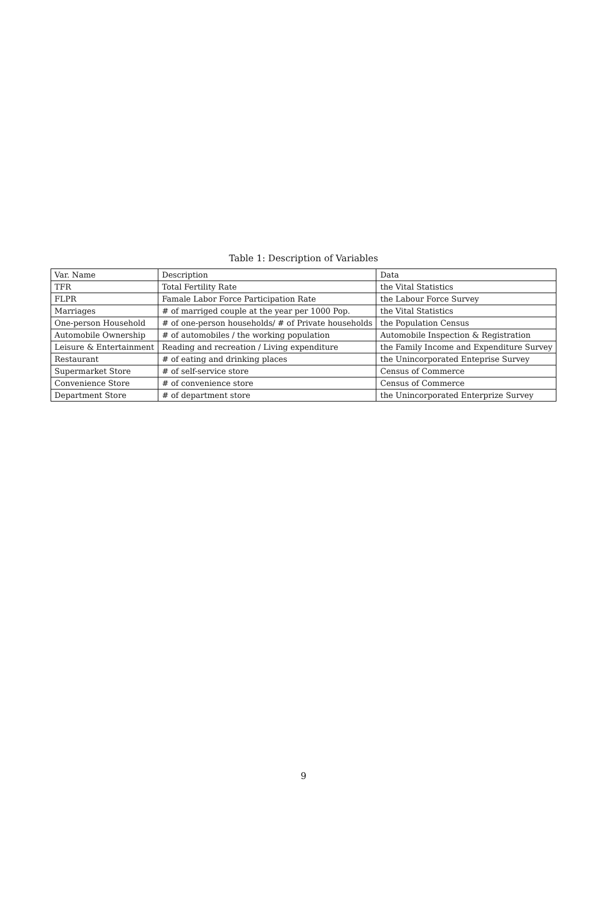Table 1: Description of Variables
| Var. Name | Description | Data |
| --- | --- | --- |
| TFR | Total Fertility Rate | the Vital Statistics |
| FLPR | Famale Labor Force Participation Rate | the Labour Force Survey |
| Marriages | # of marriged couple at the year per 1000 Pop. | the Vital Statistics |
| One-person Household | # of one-person households/ # of Private households | the Population Census |
| Automobile Ownership | # of automobiles / the working population | Automobile Inspection & Registration |
| Leisure & Entertainment | Reading and recreation / Living expenditure | the Family Income and Expenditure Survey |
| Restaurant | # of eating and drinking places | the Unincorporated Enteprise Survey |
| Supermarket Store | # of self-service store | Census of Commerce |
| Convenience Store | # of convenience store | Census of Commerce |
| Department Store | # of department store | the Unincorporated Enterprize Survey |
9